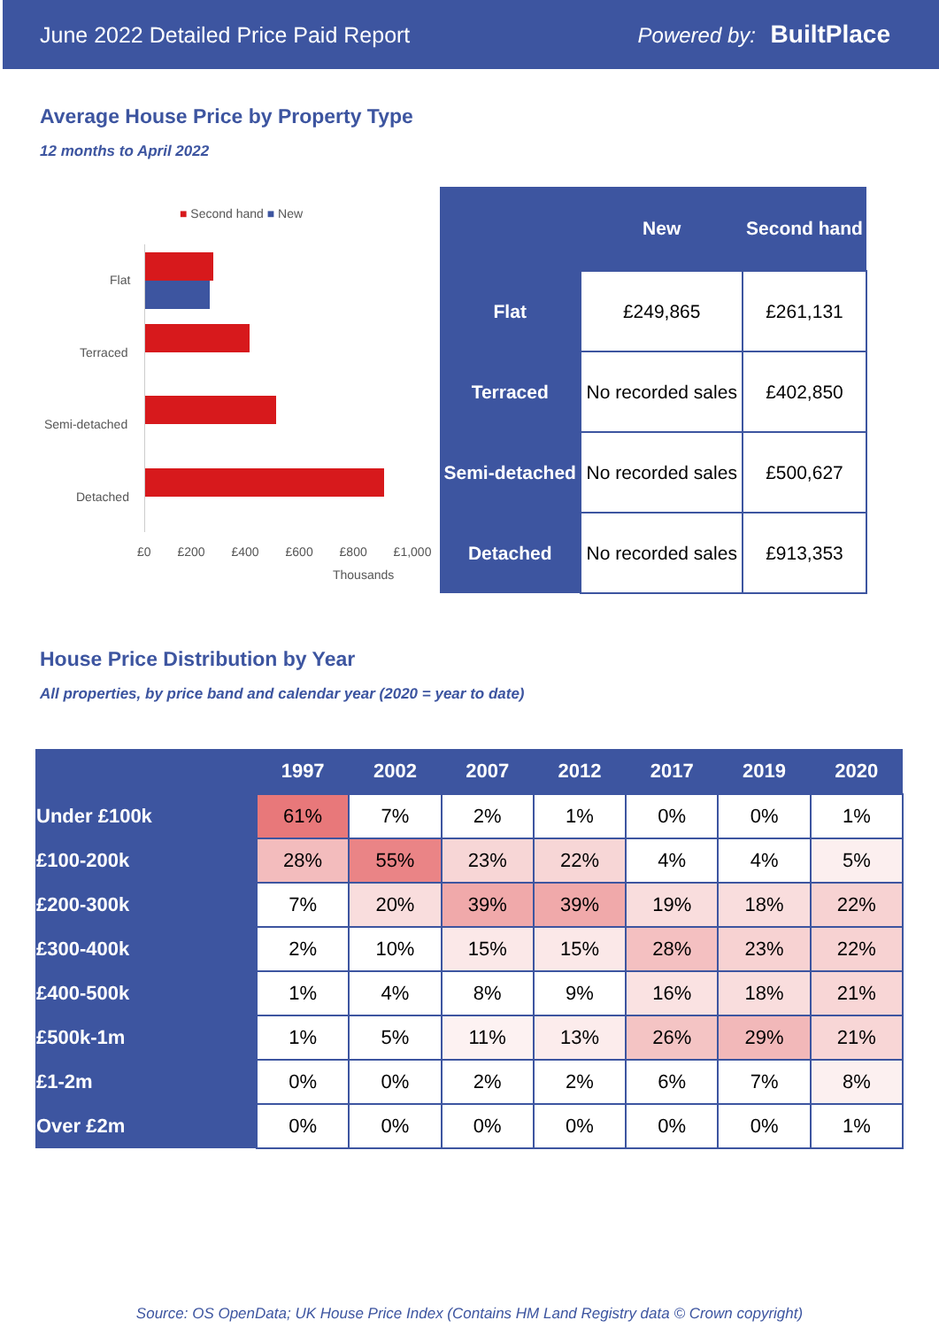June 2022 Detailed Price Paid Report Powered by: BuiltPlace
Average House Price by Property Type
12 months to April 2022
■ Second hand ■ New
Flat
Terraced
Semi-detached
Detached
£0 £200 £400 £600 £800 £1,000
Thousands
| | New | Second hand |
| --- | --- | --- |
| Flat | £249,865 | £261,131 |
| Terraced | No recorded sales | £402,850 |
| Semi-detached | No recorded sales | £500,627 |
| Detached | No recorded sales | £913,353 |
House Price Distribution by Year
All properties, by price band and calendar year (2020 = year to date)
| | 1997 | 2002 | 2007 | 2012 | 2017 | 2019 | 2020 |
| --- | --- | --- | --- | --- | --- | --- | --- |
| Under £100k | 61% | 7% | 2% | 1% | 0% | 0% | 1% |
| £100-200k | 28% | 55% | 23% | 22% | 4% | 4% | 5% |
| £200-300k | 7% | 20% | 39% | 39% | 19% | 18% | 22% |
| £300-400k | 2% | 10% | 15% | 15% | 28% | 23% | 22% |
| £400-500k | 1% | 4% | 8% | 9% | 16% | 18% | 21% |
| £500k-1m | 1% | 5% | 11% | 13% | 26% | 29% | 21% |
| £1-2m | 0% | 0% | 2% | 2% | 6% | 7% | 8% |
| Over £2m | 0% | 0% | 0% | 0% | 0% | 0% | 1% |
Source: OS OpenData; UK House Price Index (Contains HM Land Registry data © Crown copyright)